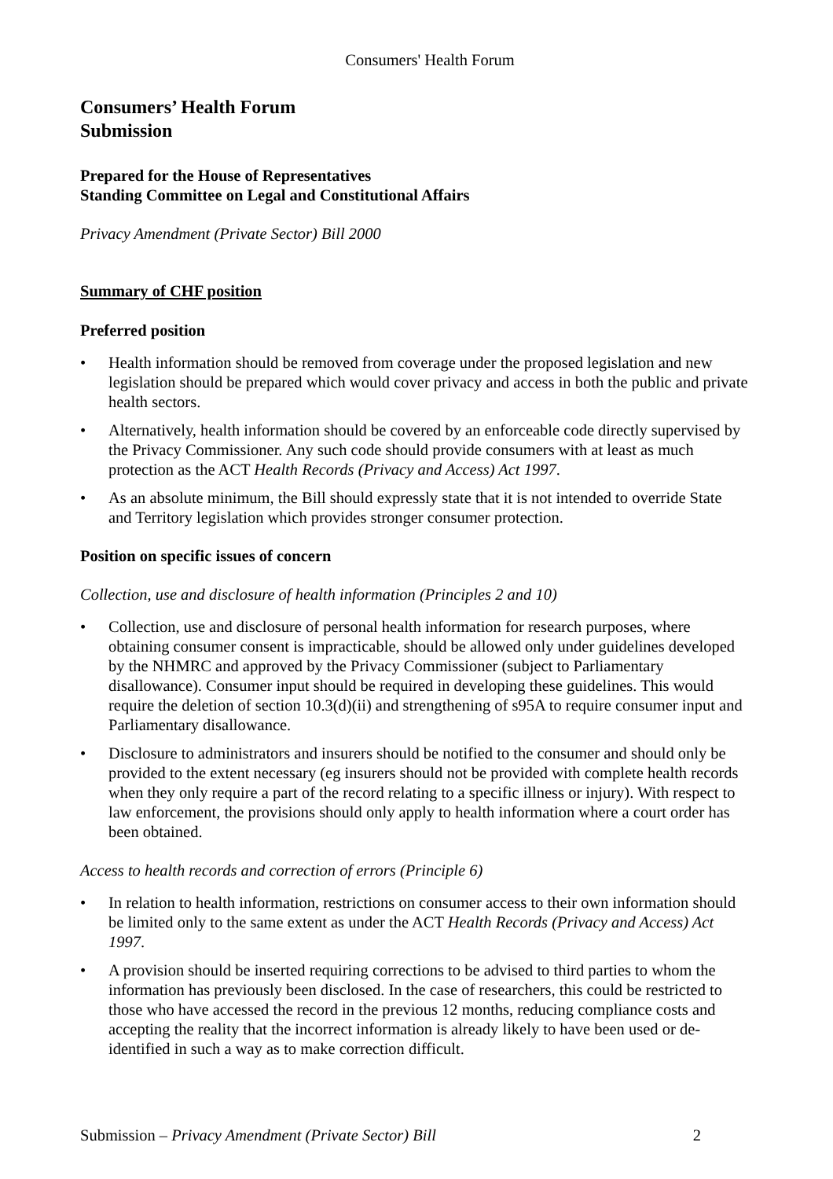Consumers' Health Forum
Consumers’ Health Forum
Submission
Prepared for the House of Representatives
Standing Committee on Legal and Constitutional Affairs
Privacy Amendment (Private Sector) Bill 2000
Summary of CHF position
Preferred position
• Health information should be removed from coverage under the proposed legislation and new legislation should be prepared which would cover privacy and access in both the public and private health sectors.
• Alternatively, health information should be covered by an enforceable code directly supervised by the Privacy Commissioner. Any such code should provide consumers with at least as much protection as the ACT Health Records (Privacy and Access) Act 1997.
• As an absolute minimum, the Bill should expressly state that it is not intended to override State and Territory legislation which provides stronger consumer protection.
Position on specific issues of concern
Collection, use and disclosure of health information (Principles 2 and 10)
• Collection, use and disclosure of personal health information for research purposes, where obtaining consumer consent is impracticable, should be allowed only under guidelines developed by the NHMRC and approved by the Privacy Commissioner (subject to Parliamentary disallowance). Consumer input should be required in developing these guidelines. This would require the deletion of section 10.3(d)(ii) and strengthening of s95A to require consumer input and Parliamentary disallowance.
• Disclosure to administrators and insurers should be notified to the consumer and should only be provided to the extent necessary (eg insurers should not be provided with complete health records when they only require a part of the record relating to a specific illness or injury). With respect to law enforcement, the provisions should only apply to health information where a court order has been obtained.
Access to health records and correction of errors (Principle 6)
• In relation to health information, restrictions on consumer access to their own information should be limited only to the same extent as under the ACT Health Records (Privacy and Access) Act 1997.
• A provision should be inserted requiring corrections to be advised to third parties to whom the information has previously been disclosed. In the case of researchers, this could be restricted to those who have accessed the record in the previous 12 months, reducing compliance costs and accepting the reality that the incorrect information is already likely to have been used or de-identified in such a way as to make correction difficult.
Submission – Privacy Amendment (Private Sector) Bill 2